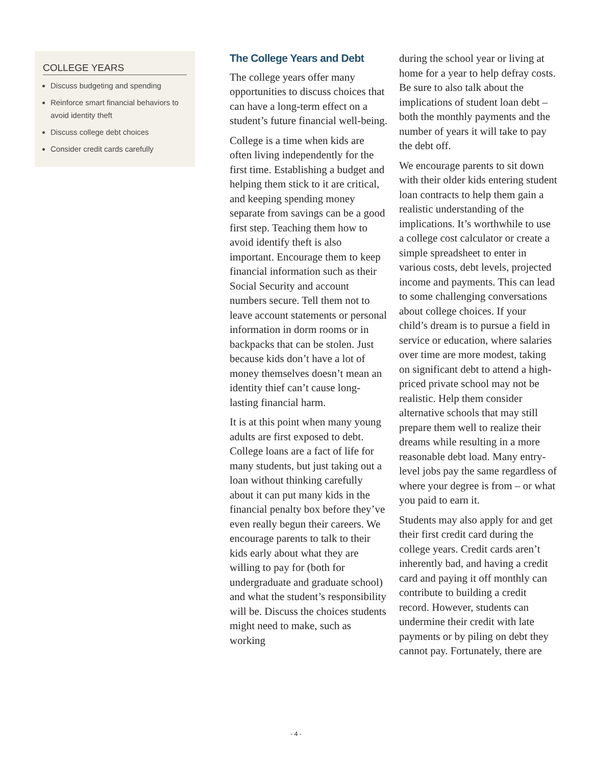COLLEGE YEARS
Discuss budgeting and spending
Reinforce smart financial behaviors to avoid identity theft
Discuss college debt choices
Consider credit cards carefully
The College Years and Debt
The college years offer many opportunities to discuss choices that can have a long-term effect on a student’s future financial well-being.
College is a time when kids are often living independently for the first time. Establishing a budget and helping them stick to it are critical, and keeping spending money separate from savings can be a good first step. Teaching them how to avoid identify theft is also important. Encourage them to keep financial information such as their Social Security and account numbers secure. Tell them not to leave account statements or personal information in dorm rooms or in backpacks that can be stolen. Just because kids don’t have a lot of money themselves doesn’t mean an identity thief can’t cause long-lasting financial harm.
It is at this point when many young adults are first exposed to debt. College loans are a fact of life for many students, but just taking out a loan without thinking carefully about it can put many kids in the financial penalty box before they’ve even really begun their careers. We encourage parents to talk to their kids early about what they are willing to pay for (both for undergraduate and graduate school) and what the student’s responsibility will be. Discuss the choices students might need to make, such as working
during the school year or living at home for a year to help defray costs. Be sure to also talk about the implications of student loan debt – both the monthly payments and the number of years it will take to pay the debt off.
We encourage parents to sit down with their older kids entering student loan contracts to help them gain a realistic understanding of the implications. It’s worthwhile to use a college cost calculator or create a simple spreadsheet to enter in various costs, debt levels, projected income and payments. This can lead to some challenging conversations about college choices. If your child’s dream is to pursue a field in service or education, where salaries over time are more modest, taking on significant debt to attend a high-priced private school may not be realistic. Help them consider alternative schools that may still prepare them well to realize their dreams while resulting in a more reasonable debt load. Many entry-level jobs pay the same regardless of where your degree is from – or what you paid to earn it.
Students may also apply for and get their first credit card during the college years. Credit cards aren’t inherently bad, and having a credit card and paying it off monthly can contribute to building a credit record. However, students can undermine their credit with late payments or by piling on debt they cannot pay. Fortunately, there are
- 4 -